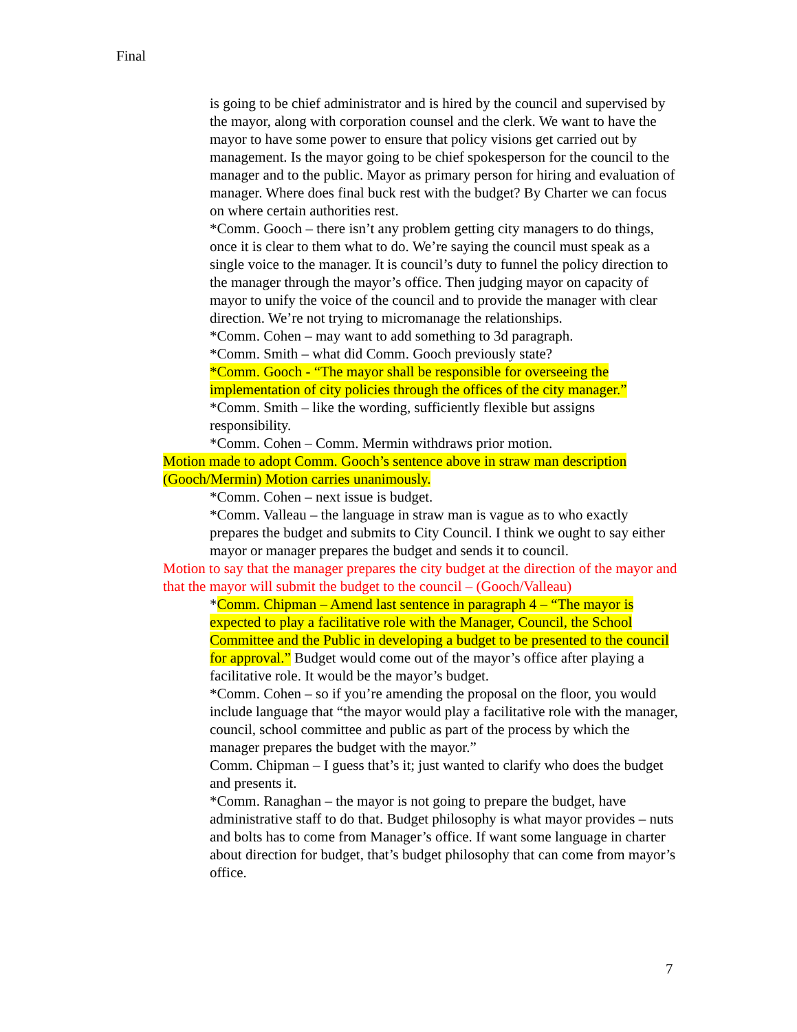Final
is going to be chief administrator and is hired by the council and supervised by the mayor, along with corporation counsel and the clerk. We want to have the mayor to have some power to ensure that policy visions get carried out by management. Is the mayor going to be chief spokesperson for the council to the manager and to the public. Mayor as primary person for hiring and evaluation of manager. Where does final buck rest with the budget? By Charter we can focus on where certain authorities rest.
*Comm. Gooch – there isn’t any problem getting city managers to do things, once it is clear to them what to do. We’re saying the council must speak as a single voice to the manager. It is council’s duty to funnel the policy direction to the manager through the mayor’s office. Then judging mayor on capacity of mayor to unify the voice of the council and to provide the manager with clear direction. We’re not trying to micromanage the relationships.
*Comm. Cohen – may want to add something to 3d paragraph.
*Comm. Smith – what did Comm. Gooch previously state?
*Comm. Gooch - “The mayor shall be responsible for overseeing the implementation of city policies through the offices of the city manager.”
*Comm. Smith – like the wording, sufficiently flexible but assigns responsibility.
*Comm. Cohen – Comm. Mermin withdraws prior motion.
Motion made to adopt Comm. Gooch’s sentence above in straw man description (Gooch/Mermin) Motion carries unanimously.
*Comm. Cohen – next issue is budget.
*Comm. Valleau – the language in straw man is vague as to who exactly prepares the budget and submits to City Council. I think we ought to say either mayor or manager prepares the budget and sends it to council.
Motion to say that the manager prepares the city budget at the direction of the mayor and that the mayor will submit the budget to the council – (Gooch/Valleau)
*Comm. Chipman – Amend last sentence in paragraph 4 – “The mayor is expected to play a facilitative role with the Manager, Council, the School Committee and the Public in developing a budget to be presented to the council for approval.” Budget would come out of the mayor’s office after playing a facilitative role. It would be the mayor’s budget.
*Comm. Cohen – so if you’re amending the proposal on the floor, you would include language that “the mayor would play a facilitative role with the manager, council, school committee and public as part of the process by which the manager prepares the budget with the mayor.”
Comm. Chipman – I guess that’s it; just wanted to clarify who does the budget and presents it.
*Comm. Ranaghan – the mayor is not going to prepare the budget, have administrative staff to do that. Budget philosophy is what mayor provides – nuts and bolts has to come from Manager’s office. If want some language in charter about direction for budget, that’s budget philosophy that can come from mayor’s office.
7